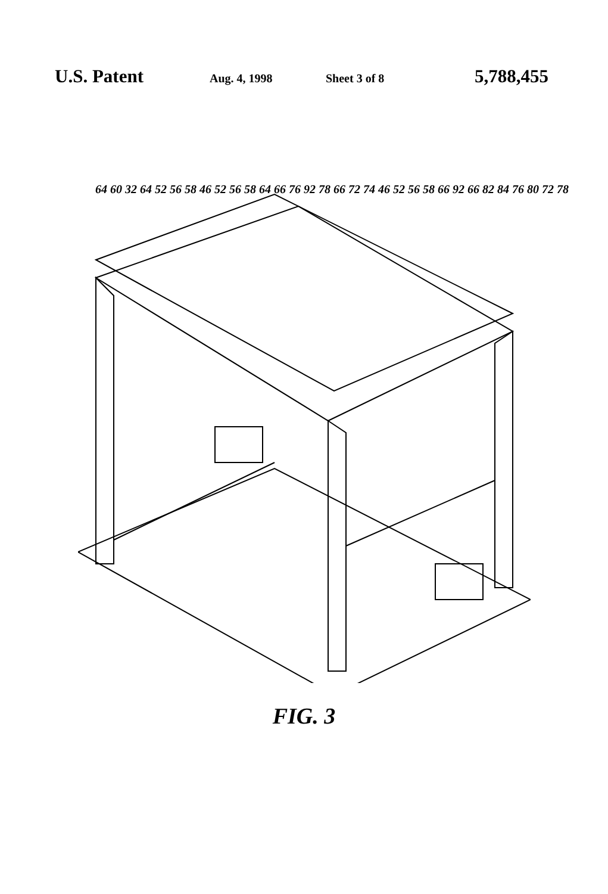U.S. Patent
Aug. 4, 1998 Sheet 3 of 8
5,788,455
64 60 32 64 52 56 58 46 52 56 58 64 66 76 92 78 66 72 74 46 52 56 58 66 92 66 82 84 76 80 72 78
FIG. 3